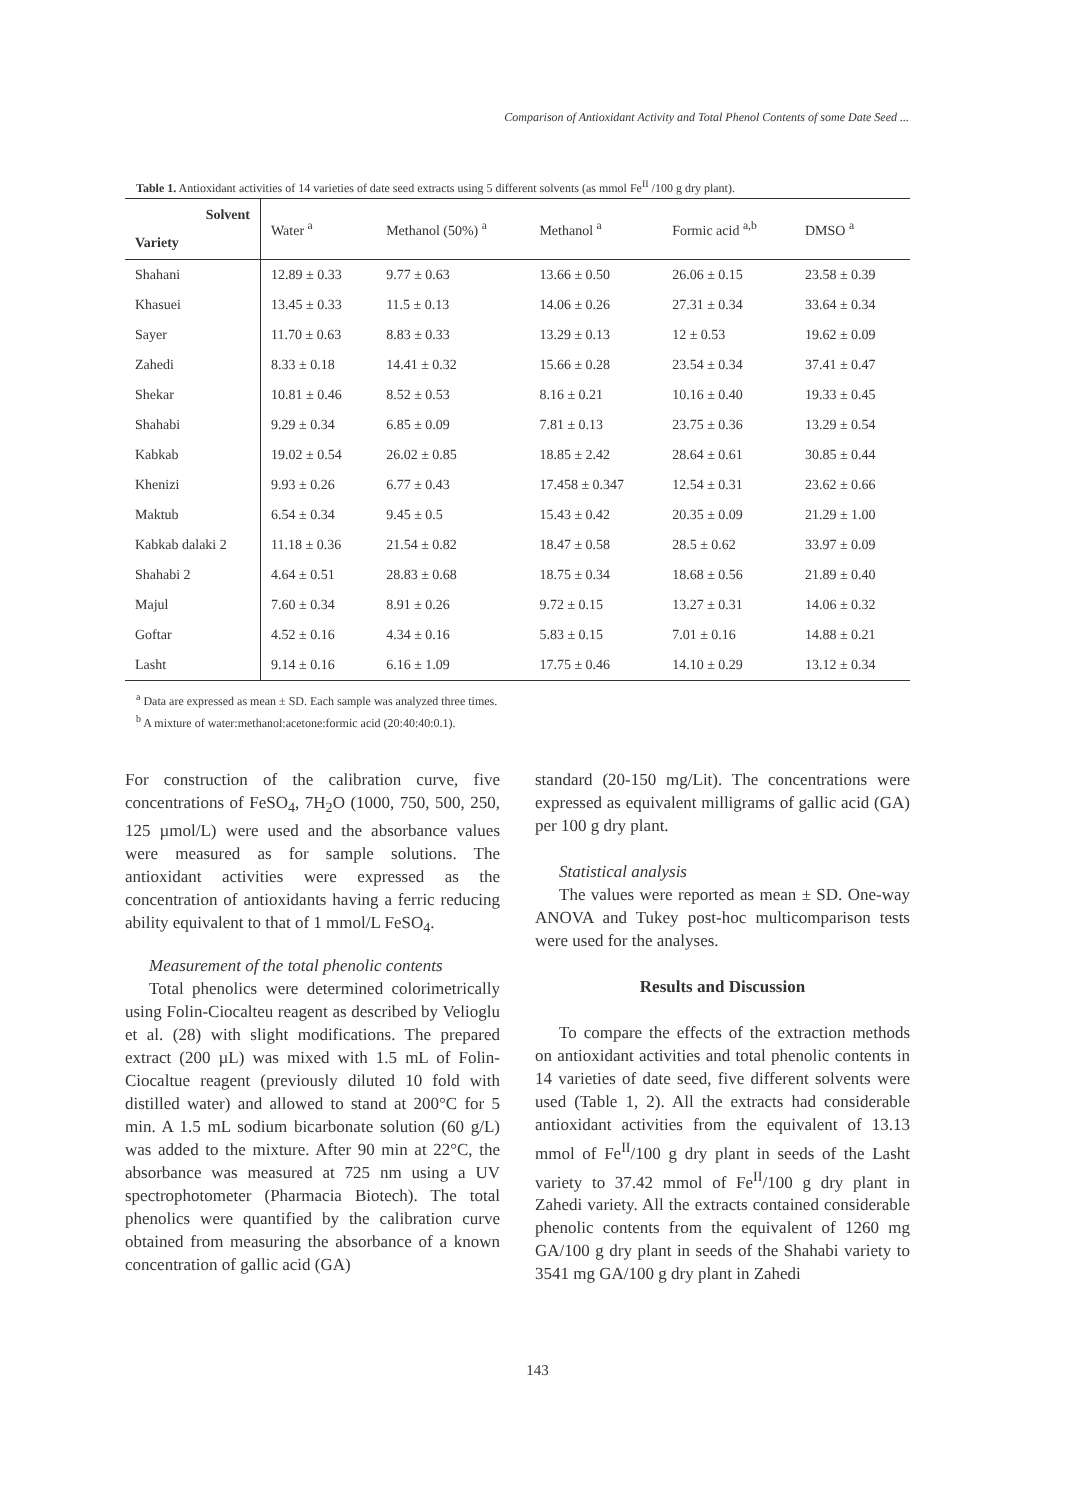Comparison of Antioxidant Activity and Total Phenol Contents of some Date Seed ...
Table 1. Antioxidant activities of 14 varieties of date seed extracts using 5 different solvents (as mmol Fe<sup>II</sup> /100 g dry plant).
| Solvent Variety | Water <sup>a</sup> | Methanol (50%) <sup>a</sup> | Methanol <sup>a</sup> | Formic acid <sup>a,b</sup> | DMSO <sup>a</sup> |
| --- | --- | --- | --- | --- | --- |
| Shahani | 12.89 ± 0.33 | 9.77 ± 0.63 | 13.66 ± 0.50 | 26.06 ± 0.15 | 23.58 ± 0.39 |
| Khasuei | 13.45 ± 0.33 | 11.5 ± 0.13 | 14.06 ± 0.26 | 27.31 ± 0.34 | 33.64 ± 0.34 |
| Sayer | 11.70 ± 0.63 | 8.83 ± 0.33 | 13.29 ± 0.13 | 12 ± 0.53 | 19.62 ± 0.09 |
| Zahedi | 8.33 ± 0.18 | 14.41 ± 0.32 | 15.66 ± 0.28 | 23.54 ± 0.34 | 37.41 ± 0.47 |
| Shekar | 10.81 ± 0.46 | 8.52 ± 0.53 | 8.16 ± 0.21 | 10.16 ± 0.40 | 19.33 ± 0.45 |
| Shahabi | 9.29 ± 0.34 | 6.85 ± 0.09 | 7.81 ± 0.13 | 23.75 ± 0.36 | 13.29 ± 0.54 |
| Kabkab | 19.02 ± 0.54 | 26.02 ± 0.85 | 18.85 ± 2.42 | 28.64 ± 0.61 | 30.85 ± 0.44 |
| Khenizi | 9.93 ± 0.26 | 6.77 ± 0.43 | 17.458 ± 0.347 | 12.54 ± 0.31 | 23.62 ± 0.66 |
| Maktub | 6.54 ± 0.34 | 9.45 ± 0.5 | 15.43 ± 0.42 | 20.35 ± 0.09 | 21.29 ± 1.00 |
| Kabkab dalaki 2 | 11.18 ± 0.36 | 21.54 ± 0.82 | 18.47 ± 0.58 | 28.5 ± 0.62 | 33.97 ± 0.09 |
| Shahabi 2 | 4.64 ± 0.51 | 28.83 ± 0.68 | 18.75 ± 0.34 | 18.68 ± 0.56 | 21.89 ± 0.40 |
| Majul | 7.60 ± 0.34 | 8.91 ± 0.26 | 9.72 ± 0.15 | 13.27 ± 0.31 | 14.06 ± 0.32 |
| Goftar | 4.52 ± 0.16 | 4.34 ± 0.16 | 5.83 ± 0.15 | 7.01 ± 0.16 | 14.88 ± 0.21 |
| Lasht | 9.14 ± 0.16 | 6.16 ± 1.09 | 17.75 ± 0.46 | 14.10 ± 0.29 | 13.12 ± 0.34 |
<sup>a</sup> Data are expressed as mean ± SD. Each sample was analyzed three times.
<sup>b</sup> A mixture of water:methanol:acetone:formic acid (20:40:40:0.1).
For construction of the calibration curve, five concentrations of FeSO<sub>4</sub>, 7H<sub>2</sub>O (1000, 750, 500, 250, 125 µmol/L) were used and the absorbance values were measured as for sample solutions. The antioxidant activities were expressed as the concentration of antioxidants having a ferric reducing ability equivalent to that of 1 mmol/L FeSO<sub>4</sub>.
Measurement of the total phenolic contents
Total phenolics were determined colorimetrically using Folin-Ciocalteu reagent as described by Velioglu et al. (28) with slight modifications. The prepared extract (200 µL) was mixed with 1.5 mL of Folin-Ciocaltue reagent (previously diluted 10 fold with distilled water) and allowed to stand at 200°C for 5 min. A 1.5 mL sodium bicarbonate solution (60 g/L) was added to the mixture. After 90 min at 22°C, the absorbance was measured at 725 nm using a UV spectrophotometer (Pharmacia Biotech). The total phenolics were quantified by the calibration curve obtained from measuring the absorbance of a known concentration of gallic acid (GA)
standard (20-150 mg/Lit). The concentrations were expressed as equivalent milligrams of gallic acid (GA) per 100 g dry plant.
Statistical analysis
The values were reported as mean ± SD. One-way ANOVA and Tukey post-hoc multicomparison tests were used for the analyses.
Results and Discussion
To compare the effects of the extraction methods on antioxidant activities and total phenolic contents in 14 varieties of date seed, five different solvents were used (Table 1, 2). All the extracts had considerable antioxidant activities from the equivalent of 13.13 mmol of Fe<sup>II</sup>/100 g dry plant in seeds of the Lasht variety to 37.42 mmol of Fe<sup>II</sup>/100 g dry plant in Zahedi variety. All the extracts contained considerable phenolic contents from the equivalent of 1260 mg GA/100 g dry plant in seeds of the Shahabi variety to 3541 mg GA/100 g dry plant in Zahedi
143